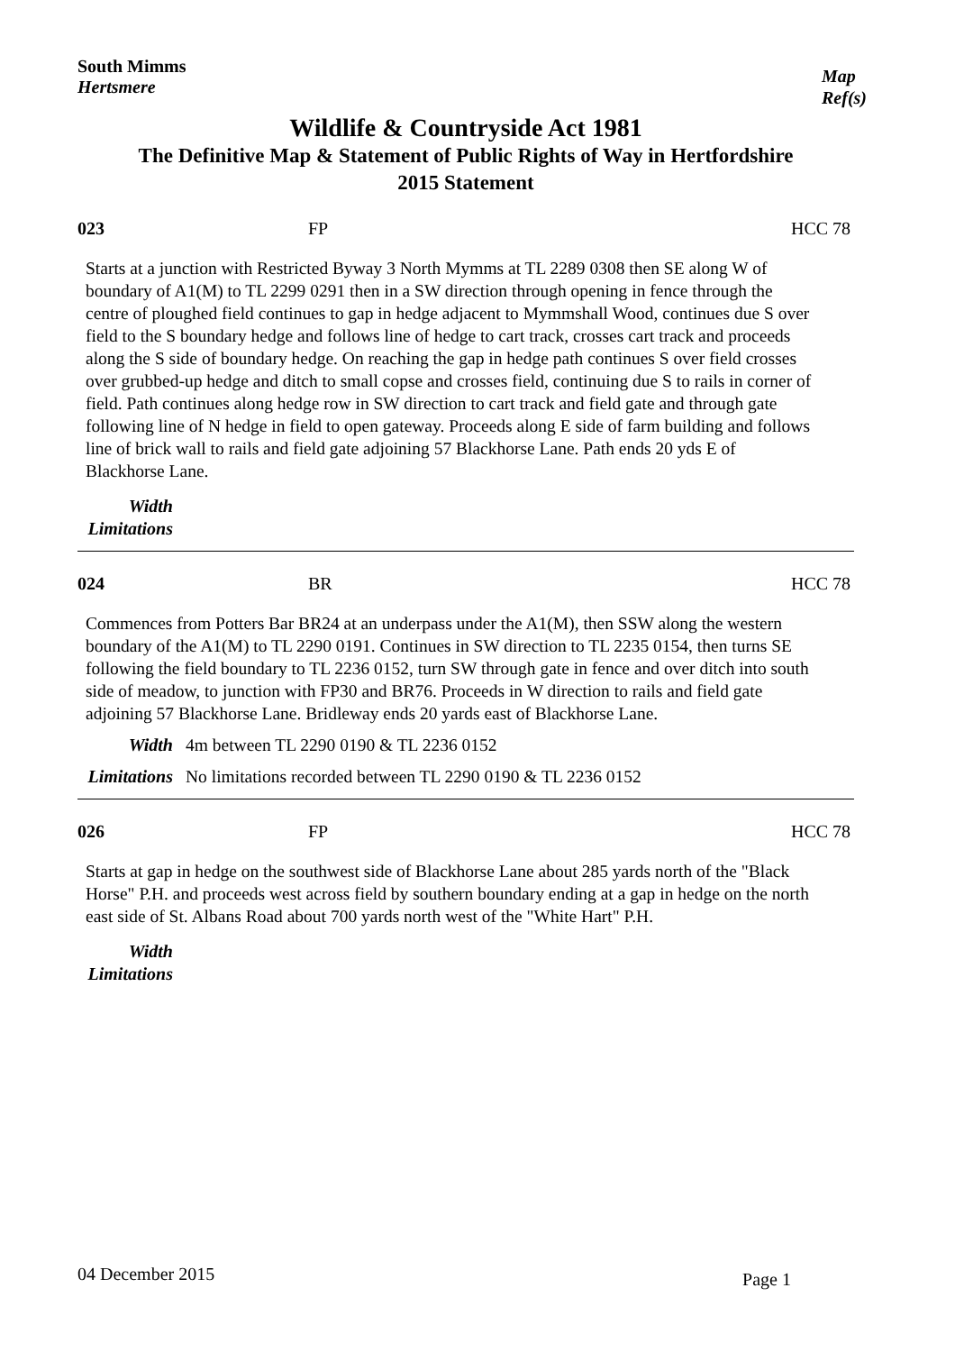South Mimms
Hertsmere
Map
Ref(s)
Wildlife & Countryside Act 1981
The Definitive Map & Statement of Public Rights of Way in Hertfordshire
2015 Statement
023 FP HCC 78
Starts at a junction with Restricted Byway 3 North Mymms at TL 2289 0308 then SE along W of boundary of A1(M) to TL 2299 0291 then in a SW direction through opening in fence through the centre of ploughed field continues to gap in hedge adjacent to Mymmshall Wood, continues due S over field to the S boundary hedge and follows line of hedge to cart track, crosses cart track and proceeds along the S side of boundary hedge. On reaching the gap in hedge path continues S over field crosses over grubbed-up hedge and ditch to small copse and crosses field, continuing due S to rails in corner of field. Path continues along hedge row in SW direction to cart track and field gate and through gate following line of N hedge in field to open gateway. Proceeds along E side of farm building and follows line of brick wall to rails and field gate adjoining 57 Blackhorse Lane. Path ends 20 yds E of Blackhorse Lane.
Width
Limitations
024 BR HCC 78
Commences from Potters Bar BR24 at an underpass under the A1(M), then SSW along the western boundary of the A1(M) to TL 2290 0191. Continues in SW direction to TL 2235 0154, then turns SE following the field boundary to TL 2236 0152, turn SW through gate in fence and over ditch into south side of meadow, to junction with FP30 and BR76. Proceeds in W direction to rails and field gate adjoining 57 Blackhorse Lane. Bridleway ends 20 yards east of Blackhorse Lane.
Width 4m between TL 2290 0190 & TL 2236 0152
Limitations No limitations recorded between TL 2290 0190 & TL 2236 0152
026 FP HCC 78
Starts at gap in hedge on the southwest side of Blackhorse Lane about 285 yards north of the "Black Horse" P.H. and proceeds west across field by southern boundary ending at a gap in hedge on the north east side of St. Albans Road about 700 yards north west of the "White Hart" P.H.
Width
Limitations
04 December 2015 Page 1